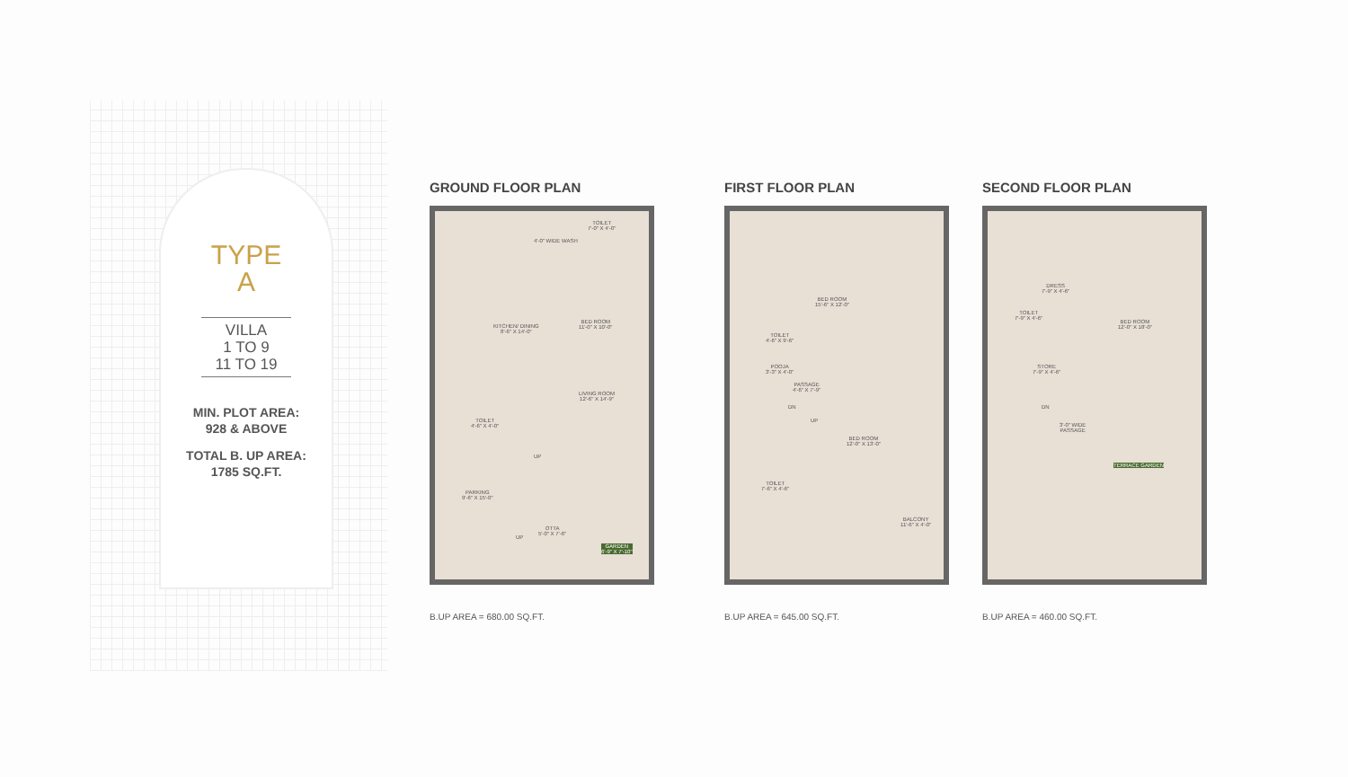TYPE
A
VILLA
1 TO 9
11 TO 19
MIN. PLOT AREA:
928 & ABOVE
TOTAL B. UP AREA:
1785 SQ.FT.
GROUND FLOOR PLAN
TOILET
7'-0" X 4'-0"
4'-0" WIDE WASH
KITCHEN/ DINING
8'-6" X 14'-0"
BED ROOM
11'-0" X 10'-0"
LIVING ROOM
12'-6" X 14'-9"
TOILET
4'-6" X 4'-0"
UP
PARKING
9'-6" X 15'-0"
UP
OTTA
5'-0" X 7'-6"
GARDEN
6'-9" X 7'-10"
B.UP AREA = 680.00 SQ.FT.
FIRST FLOOR PLAN
BED ROOM
15'-6" X 12'-0"
TOILET
4'-6" X 9'-6"
POOJA
3'-3" X 4'-0"
PASSAGE
4'-6" X 7'-9"
DN
UP
BED ROOM
12'-0" X 13'-0"
TOILET
7'-6" X 4'-6"
BALCONY
11'-6" X 4'-0"
B.UP AREA = 645.00 SQ.FT.
SECOND FLOOR PLAN
DRESS
7'-9" X 4'-6"
TOILET
7'-9" X 4'-6"
BED ROOM
12'-0" X 18'-0"
STORE
7'-9" X 4'-6"
DN
3'-0" WIDE
PASSAGE
TERRACE GARDEN
B.UP AREA = 460.00 SQ.FT.